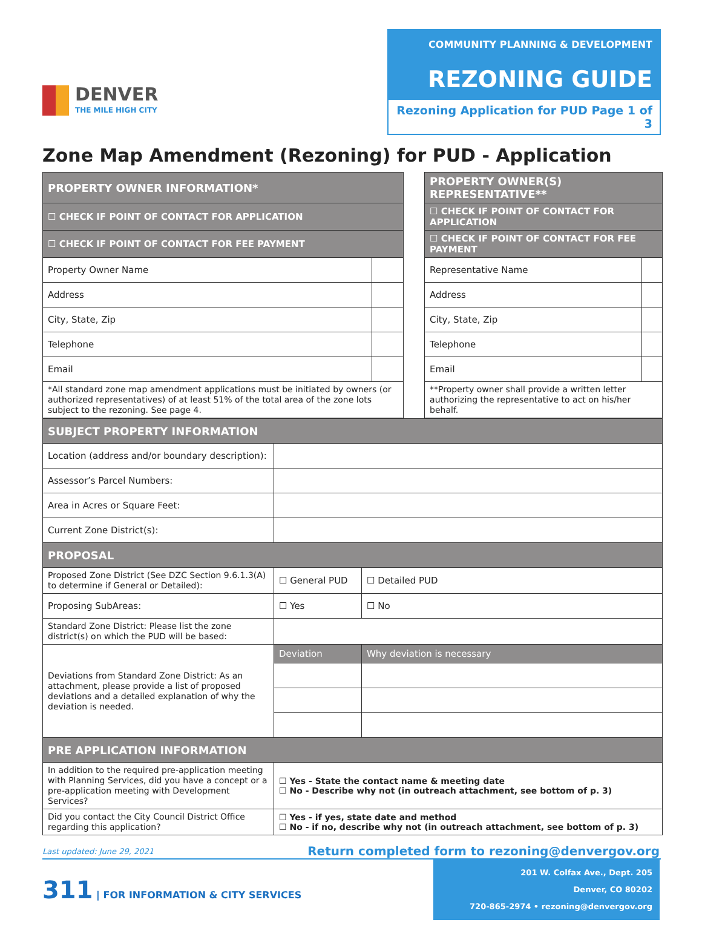DENVER
THE MILE HIGH CITY
COMMUNITY PLANNING & DEVELOPMENT
REZONING GUIDE
Rezoning Application for PUD Page 1 of 3
Zone Map Amendment (Rezoning) for PUD - Application
| PROPERTY OWNER INFORMATION* | | | PROPERTY OWNER(S) REPRESENTATIVE** | |
| ☐ CHECK IF POINT OF CONTACT FOR APPLICATION | | | ☐ CHECK IF POINT OF CONTACT FOR APPLICATION | |
| ☐ CHECK IF POINT OF CONTACT FOR FEE PAYMENT | | | ☐ CHECK IF POINT OF CONTACT FOR FEE PAYMENT | |
| Property Owner Name | | | Representative Name | |
| Address | | | Address | |
| City, State, Zip | | | City, State, Zip | |
| Telephone | | | Telephone | |
| Email | | | Email | |
| *All standard zone map amendment applications must be initiated by owners (or authorized representatives) of at least 51% of the total area of the zone lots subject to the rezoning. See page 4. | | | **Property owner shall provide a written letter authorizing the representative to act on his/her behalf. | |
| SUBJECT PROPERTY INFORMATION | | | |
| --- | --- | --- | --- |
| Location (address and/or boundary description): | | | |
| Assessor’s Parcel Numbers: | | | |
| Area in Acres or Square Feet: | | | |
| Current Zone District(s): | | | |
| PROPOSAL | | | |
| Proposed Zone District (See DZC Section 9.6.1.3(A) to determine if General or Detailed): | ☐ General PUD | ☐ Detailed PUD | |
| Proposing SubAreas: | ☐ Yes | ☐ No | |
| Standard Zone District: Please list the zone district(s) on which the PUD will be based: | | | |
| Deviations from Standard Zone District: As an attachment, please provide a list of proposed deviations and a detailed explanation of why the deviation is needed. | Deviation | | Why deviation is necessary |
| PRE APPLICATION INFORMATION | | | |
| In addition to the required pre-application meeting with Planning Services, did you have a concept or a pre-application meeting with Development Services? | ☐ Yes - State the contact name & meeting date ☐ No - Describe why not (in outreach attachment, see bottom of p. 3) | | |
| Did you contact the City Council District Office regarding this application? | ☐ Yes - if yes, state date and method ☐ No - if no, describe why not (in outreach attachment, see bottom of p. 3) | | |
Last updated: June 29, 2021 Return completed form to rezoning@denvergov.org
311 | FOR INFORMATION & CITY SERVICES
201 W. Colfax Ave., Dept. 205
Denver, CO 80202
720-865-2974 • rezoning@denvergov.org